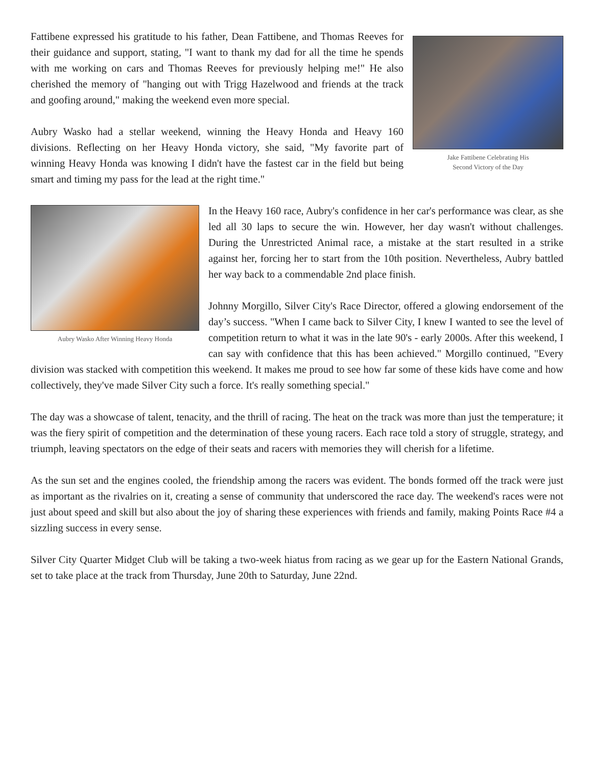Jake Fattibene Celebrating His
Second Victory of the Day
Fattibene expressed his gratitude to his father, Dean Fattibene, and Thomas Reeves for their guidance and support, stating, "I want to thank my dad for all the time he spends with me working on cars and Thomas Reeves for previously helping me!" He also cherished the memory of "hanging out with Trigg Hazelwood and friends at the track and goofing around," making the weekend even more special.
Aubry Wasko had a stellar weekend, winning the Heavy Honda and Heavy 160 divisions. Reflecting on her Heavy Honda victory, she said, "My favorite part of winning Heavy Honda was knowing I didn't have the fastest car in the field but being smart and timing my pass for the lead at the right time."
Aubry Wasko After Winning Heavy Honda
In the Heavy 160 race, Aubry's confidence in her car's performance was clear, as she led all 30 laps to secure the win. However, her day wasn't without challenges. During the Unrestricted Animal race, a mistake at the start resulted in a strike against her, forcing her to start from the 10th position. Nevertheless, Aubry battled her way back to a commendable 2nd place finish.
Johnny Morgillo, Silver City's Race Director, offered a glowing endorsement of the day’s success. "When I came back to Silver City, I knew I wanted to see the level of competition return to what it was in the late 90's - early 2000s. After this weekend, I can say with confidence that this has been achieved." Morgillo continued, "Every division was stacked with competition this weekend. It makes me proud to see how far some of these kids have come and how collectively, they've made Silver City such a force. It's really something special."
The day was a showcase of talent, tenacity, and the thrill of racing. The heat on the track was more than just the temperature; it was the fiery spirit of competition and the determination of these young racers. Each race told a story of struggle, strategy, and triumph, leaving spectators on the edge of their seats and racers with memories they will cherish for a lifetime.
As the sun set and the engines cooled, the friendship among the racers was evident. The bonds formed off the track were just as important as the rivalries on it, creating a sense of community that underscored the race day. The weekend's races were not just about speed and skill but also about the joy of sharing these experiences with friends and family, making Points Race #4 a sizzling success in every sense.
Silver City Quarter Midget Club will be taking a two-week hiatus from racing as we gear up for the Eastern National Grands, set to take place at the track from Thursday, June 20th to Saturday, June 22nd.